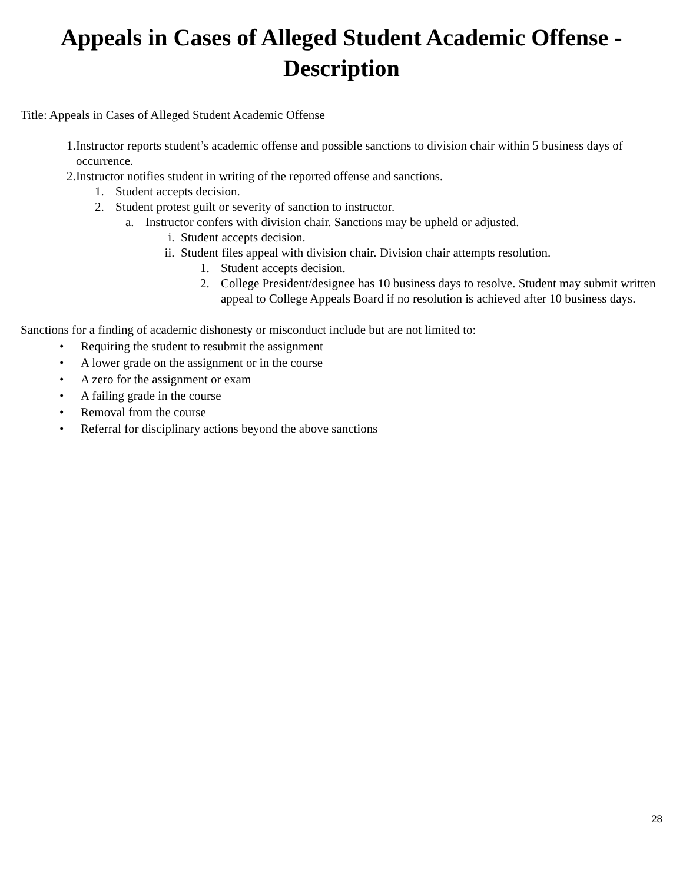Appeals in Cases of Alleged Student Academic Offense -
Description
Title: Appeals in Cases of Alleged Student Academic Offense
1. Instructor reports student’s academic offense and possible sanctions to division chair within 5 business days of occurrence.
2. Instructor notifies student in writing of the reported offense and sanctions.
1. Student accepts decision.
2. Student protest guilt or severity of sanction to instructor.
a. Instructor confers with division chair. Sanctions may be upheld or adjusted.
i. Student accepts decision.
ii. Student files appeal with division chair. Division chair attempts resolution.
1. Student accepts decision.
2. College President/designee has 10 business days to resolve. Student may submit written appeal to College Appeals Board if no resolution is achieved after 10 business days.
Sanctions for a finding of academic dishonesty or misconduct include but are not limited to:
• Requiring the student to resubmit the assignment
• A lower grade on the assignment or in the course
• A zero for the assignment or exam
• A failing grade in the course
• Removal from the course
• Referral for disciplinary actions beyond the above sanctions
28